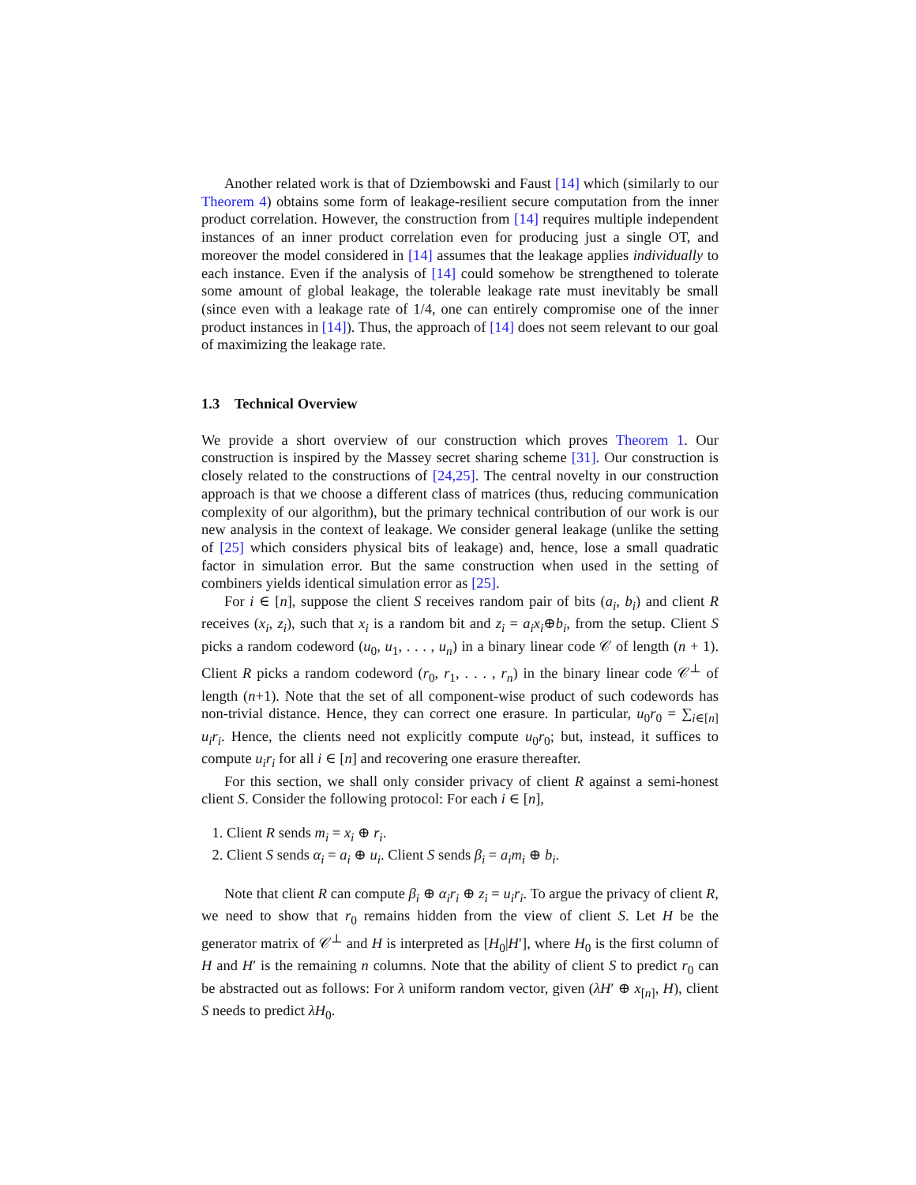Another related work is that of Dziembowski and Faust [14] which (similarly to our Theorem 4) obtains some form of leakage-resilient secure computation from the inner product correlation. However, the construction from [14] requires multiple independent instances of an inner product correlation even for producing just a single OT, and moreover the model considered in [14] assumes that the leakage applies individually to each instance. Even if the analysis of [14] could somehow be strengthened to tolerate some amount of global leakage, the tolerable leakage rate must inevitably be small (since even with a leakage rate of 1/4, one can entirely compromise one of the inner product instances in [14]). Thus, the approach of [14] does not seem relevant to our goal of maximizing the leakage rate.
1.3 Technical Overview
We provide a short overview of our construction which proves Theorem 1. Our construction is inspired by the Massey secret sharing scheme [31]. Our construction is closely related to the constructions of [24,25]. The central novelty in our construction approach is that we choose a different class of matrices (thus, reducing communication complexity of our algorithm), but the primary technical contribution of our work is our new analysis in the context of leakage. We consider general leakage (unlike the setting of [25] which considers physical bits of leakage) and, hence, lose a small quadratic factor in simulation error. But the same construction when used in the setting of combiners yields identical simulation error as [25].
For i ∈ [n], suppose the client S receives random pair of bits (a<sub>i</sub>, b<sub>i</sub>) and client R receives (x<sub>i</sub>, z<sub>i</sub>), such that x<sub>i</sub> is a random bit and z<sub>i</sub> = a<sub>i</sub>x<sub>i</sub>⊕b<sub>i</sub>, from the setup. Client S picks a random codeword (u<sub>0</sub>, u<sub>1</sub>, . . . , u<sub>n</sub>) in a binary linear code 𝒞 of length (n + 1). Client R picks a random codeword (r<sub>0</sub>, r<sub>1</sub>, . . . , r<sub>n</sub>) in the binary linear code 𝒞<sup>⊥</sup> of length (n+1). Note that the set of all component-wise product of such codewords has non-trivial distance. Hence, they can correct one erasure. In particular, u<sub>0</sub>r<sub>0</sub> = ∑<sub>i∈[n]</sub> u<sub>i</sub>r<sub>i</sub>. Hence, the clients need not explicitly compute u<sub>0</sub>r<sub>0</sub>; but, instead, it suffices to compute u<sub>i</sub>r<sub>i</sub> for all i ∈ [n] and recovering one erasure thereafter.
For this section, we shall only consider privacy of client R against a semi-honest client S. Consider the following protocol: For each i ∈ [n],
1. Client R sends m<sub>i</sub> = x<sub>i</sub> ⊕ r<sub>i</sub>.
2. Client S sends α<sub>i</sub> = a<sub>i</sub> ⊕ u<sub>i</sub>. Client S sends β<sub>i</sub> = a<sub>i</sub>m<sub>i</sub> ⊕ b<sub>i</sub>.
Note that client R can compute β<sub>i</sub> ⊕ α<sub>i</sub>r<sub>i</sub> ⊕ z<sub>i</sub> = u<sub>i</sub>r<sub>i</sub>. To argue the privacy of client R, we need to show that r<sub>0</sub> remains hidden from the view of client S. Let H be the generator matrix of 𝒞<sup>⊥</sup> and H is interpreted as [H<sub>0</sub>|H′], where H<sub>0</sub> is the first column of H and H′ is the remaining n columns. Note that the ability of client S to predict r<sub>0</sub> can be abstracted out as follows: For λ uniform random vector, given (λH′ ⊕ x<sub>[n]</sub>, H), client S needs to predict λH<sub>0</sub>.